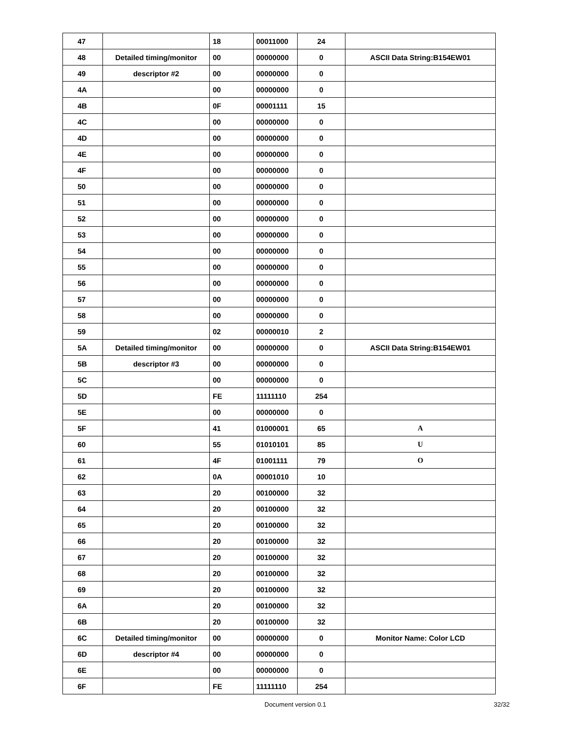| 47 | | 18 | 00011000 | 24 | |
| 48 | Detailed timing/monitor | 00 | 00000000 | 0 | ASCII Data String:B154EW01 |
| 49 | descriptor #2 | 00 | 00000000 | 0 | |
| 4A | | 00 | 00000000 | 0 | |
| 4B | | 0F | 00001111 | 15 | |
| 4C | | 00 | 00000000 | 0 | |
| 4D | | 00 | 00000000 | 0 | |
| 4E | | 00 | 00000000 | 0 | |
| 4F | | 00 | 00000000 | 0 | |
| 50 | | 00 | 00000000 | 0 | |
| 51 | | 00 | 00000000 | 0 | |
| 52 | | 00 | 00000000 | 0 | |
| 53 | | 00 | 00000000 | 0 | |
| 54 | | 00 | 00000000 | 0 | |
| 55 | | 00 | 00000000 | 0 | |
| 56 | | 00 | 00000000 | 0 | |
| 57 | | 00 | 00000000 | 0 | |
| 58 | | 00 | 00000000 | 0 | |
| 59 | | 02 | 00000010 | 2 | |
| 5A | Detailed timing/monitor | 00 | 00000000 | 0 | ASCII Data String:B154EW01 |
| 5B | descriptor #3 | 00 | 00000000 | 0 | |
| 5C | | 00 | 00000000 | 0 | |
| 5D | | FE | 11111110 | 254 | |
| 5E | | 00 | 00000000 | 0 | |
| 5F | | 41 | 01000001 | 65 | A |
| 60 | | 55 | 01010101 | 85 | U |
| 61 | | 4F | 01001111 | 79 | O |
| 62 | | 0A | 00001010 | 10 | |
| 63 | | 20 | 00100000 | 32 | |
| 64 | | 20 | 00100000 | 32 | |
| 65 | | 20 | 00100000 | 32 | |
| 66 | | 20 | 00100000 | 32 | |
| 67 | | 20 | 00100000 | 32 | |
| 68 | | 20 | 00100000 | 32 | |
| 69 | | 20 | 00100000 | 32 | |
| 6A | | 20 | 00100000 | 32 | |
| 6B | | 20 | 00100000 | 32 | |
| 6C | Detailed timing/monitor | 00 | 00000000 | 0 | Monitor Name: Color LCD |
| 6D | descriptor #4 | 00 | 00000000 | 0 | |
| 6E | | 00 | 00000000 | 0 | |
| 6F | | FE | 11111110 | 254 | |
Document version 0.1 32/32